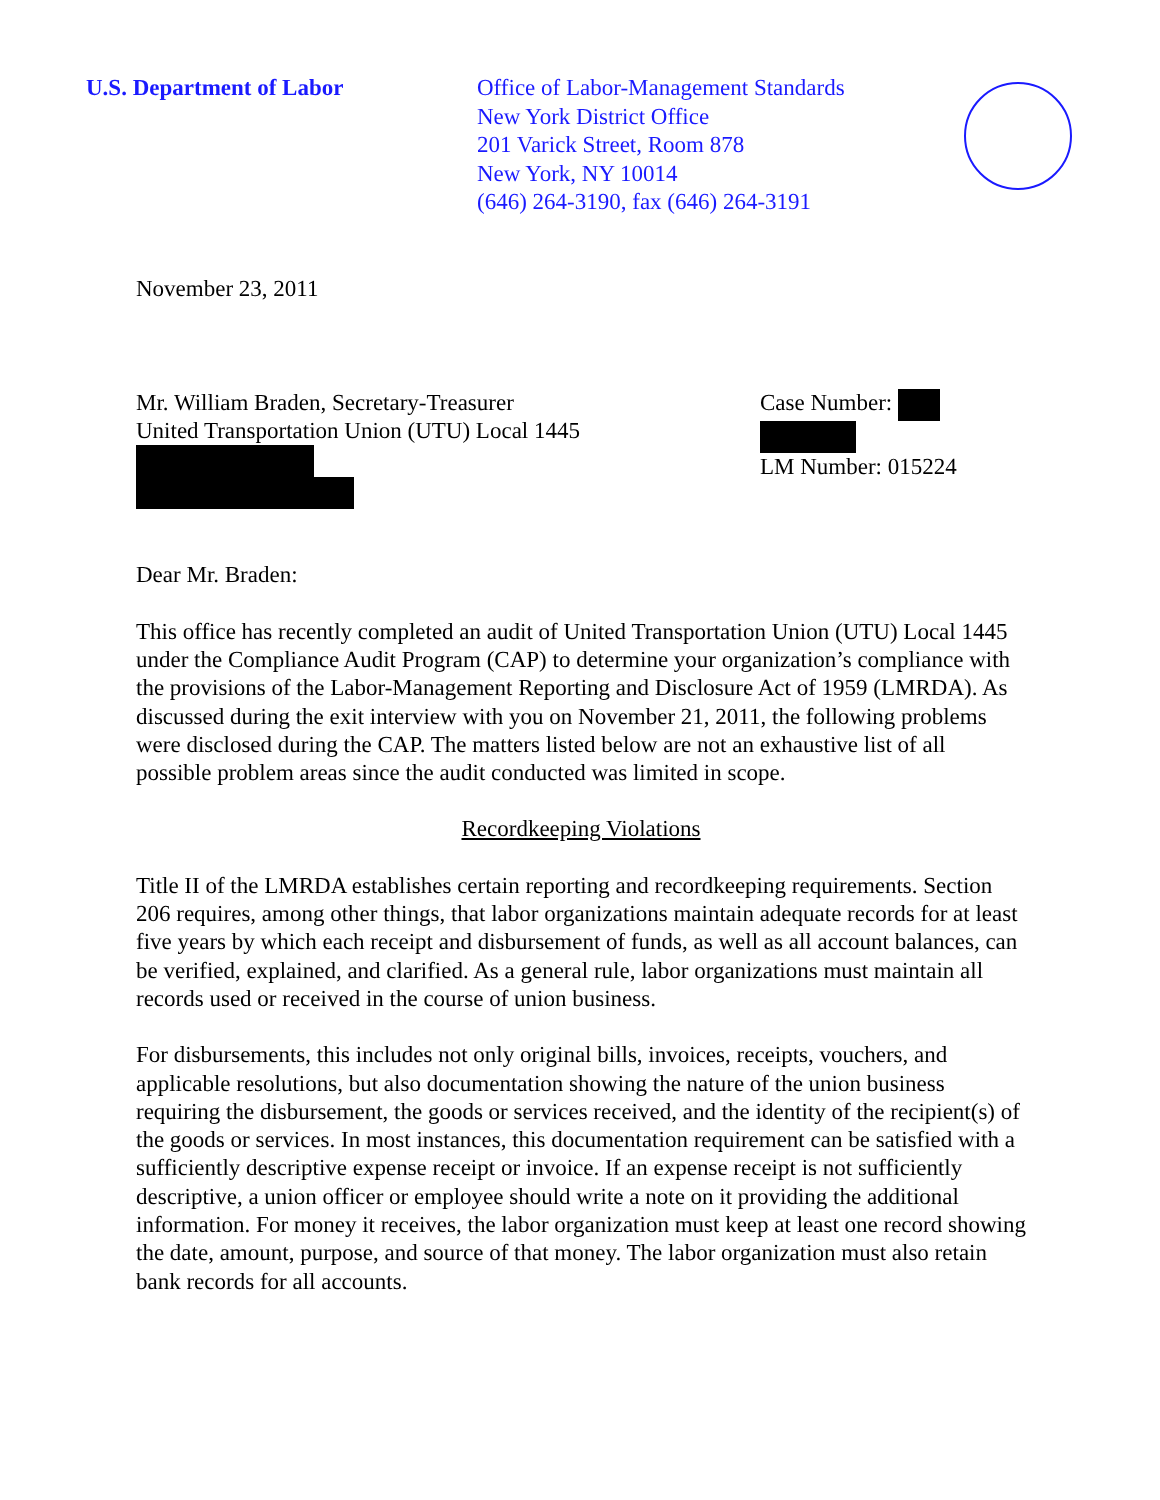U.S. Department of Labor Office of Labor-Management Standards
New York District Office
201 Varick Street, Room 878
New York, NY 10014
(646) 264-3190, fax (646) 264-3191
November 23, 2011
Mr. William Braden, Secretary-Treasurer
United Transportation Union (UTU) Local 1445
Case Number:
LM Number: 015224
Dear Mr. Braden:
This office has recently completed an audit of United Transportation Union (UTU) Local 1445 under the Compliance Audit Program (CAP) to determine your organization’s compliance with the provisions of the Labor-Management Reporting and Disclosure Act of 1959 (LMRDA). As discussed during the exit interview with you on November 21, 2011, the following problems were disclosed during the CAP. The matters listed below are not an exhaustive list of all possible problem areas since the audit conducted was limited in scope.
Recordkeeping Violations
Title II of the LMRDA establishes certain reporting and recordkeeping requirements. Section 206 requires, among other things, that labor organizations maintain adequate records for at least five years by which each receipt and disbursement of funds, as well as all account balances, can be verified, explained, and clarified. As a general rule, labor organizations must maintain all records used or received in the course of union business.
For disbursements, this includes not only original bills, invoices, receipts, vouchers, and applicable resolutions, but also documentation showing the nature of the union business requiring the disbursement, the goods or services received, and the identity of the recipient(s) of the goods or services. In most instances, this documentation requirement can be satisfied with a sufficiently descriptive expense receipt or invoice. If an expense receipt is not sufficiently descriptive, a union officer or employee should write a note on it providing the additional information. For money it receives, the labor organization must keep at least one record showing the date, amount, purpose, and source of that money. The labor organization must also retain bank records for all accounts.